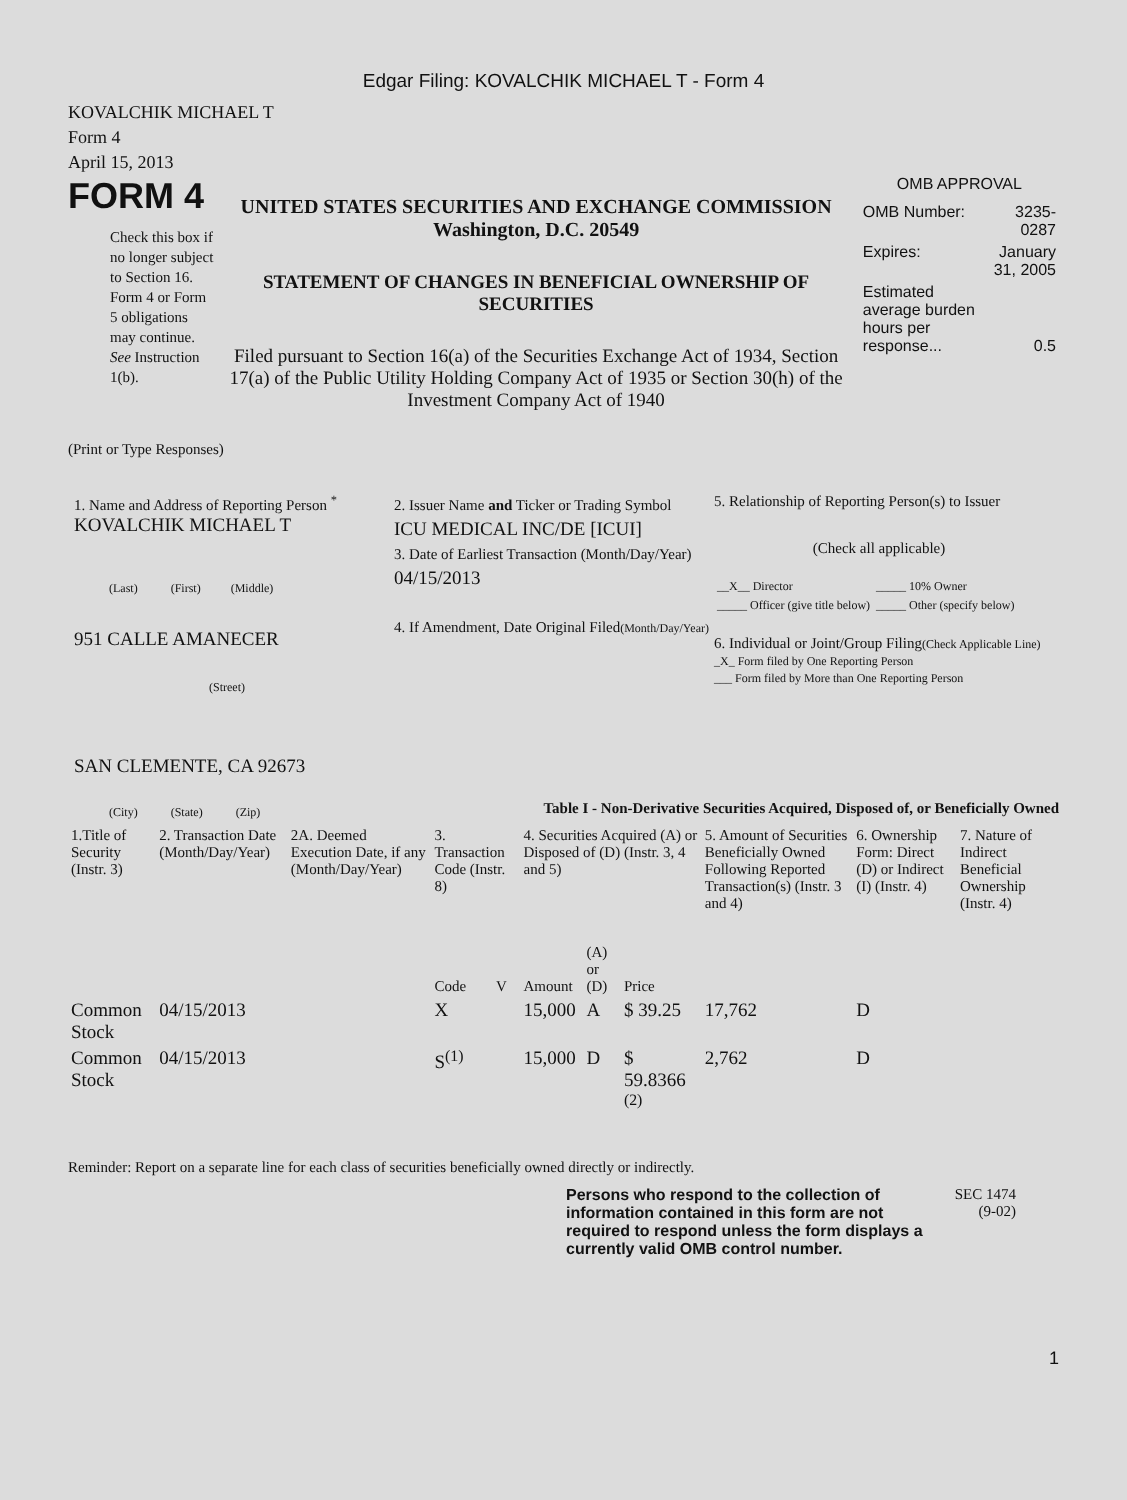Edgar Filing: KOVALCHIK MICHAEL T - Form 4
KOVALCHIK MICHAEL T
Form 4
April 15, 2013
FORM 4
Check this box if no longer subject to Section 16. Form 4 or Form 5 obligations may continue. See Instruction 1(b).
UNITED STATES SECURITIES AND EXCHANGE COMMISSION
Washington, D.C. 20549
STATEMENT OF CHANGES IN BENEFICIAL OWNERSHIP OF SECURITIES
Filed pursuant to Section 16(a) of the Securities Exchange Act of 1934, Section 17(a) of the Public Utility Holding Company Act of 1935 or Section 30(h) of the Investment Company Act of 1940
OMB APPROVAL
| OMB Number: | 3235-0287 |
| Expires: | January 31, 2005 |
| Estimated average burden hours per response... | 0.5 |
(Print or Type Responses)
1. Name and Address of Reporting Person <sup>*</sup>
KOVALCHIK MICHAEL T
(Last) (First) (Middle)
951 CALLE AMANECER
(Street)
SAN CLEMENTE, CA 92673
(City) (State) (Zip)
2. Issuer Name and Ticker or Trading Symbol
ICU MEDICAL INC/DE [ICUI]
3. Date of Earliest Transaction (Month/Day/Year)
04/15/2013
4. If Amendment, Date Original Filed(Month/Day/Year)
5. Relationship of Reporting Person(s) to Issuer
(Check all applicable)
| __X__ Director | _____ 10% Owner |
| _____ Officer (give title below) | _____ Other (specify below) |
6. Individual or Joint/Group Filing(Check Applicable Line)
_X_ Form filed by One Reporting Person
___ Form filed by More than One Reporting Person
Table I - Non-Derivative Securities Acquired, Disposed of, or Beneficially Owned
| 1.Title of Security (Instr. 3) | 2. Transaction Date (Month/Day/Year) | 2A. Deemed Execution Date, if any (Month/Day/Year) | 3. Transaction Code (Instr. 8) | | 4. Securities Acquired (A) or Disposed of (D) (Instr. 3, 4 and 5) | | | 5. Amount of Securities Beneficially Owned Following Reported Transaction(s) (Instr. 3 and 4) | 6. Ownership Form: Direct (D) or Indirect (I) (Instr. 4) | 7. Nature of Indirect Beneficial Ownership (Instr. 4) |
| --- | --- | --- | --- | --- | --- | --- | --- | --- | --- | --- |
| | | | Code | V | Amount | (A) or (D) | Price | | | |
| Common Stock | 04/15/2013 | | X | | 15,000 | A | $ 39.25 | 17,762 | D | |
| Common Stock | 04/15/2013 | | S<sup>(1)</sup> | | 15,000 | D | $ 59.8366 <sup>(2)</sup> | 2,762 | D | |
Reminder: Report on a separate line for each class of securities beneficially owned directly or indirectly.
Persons who respond to the collection of information contained in this form are not required to respond unless the form displays a currently valid OMB control number.
SEC 1474 (9-02)
1